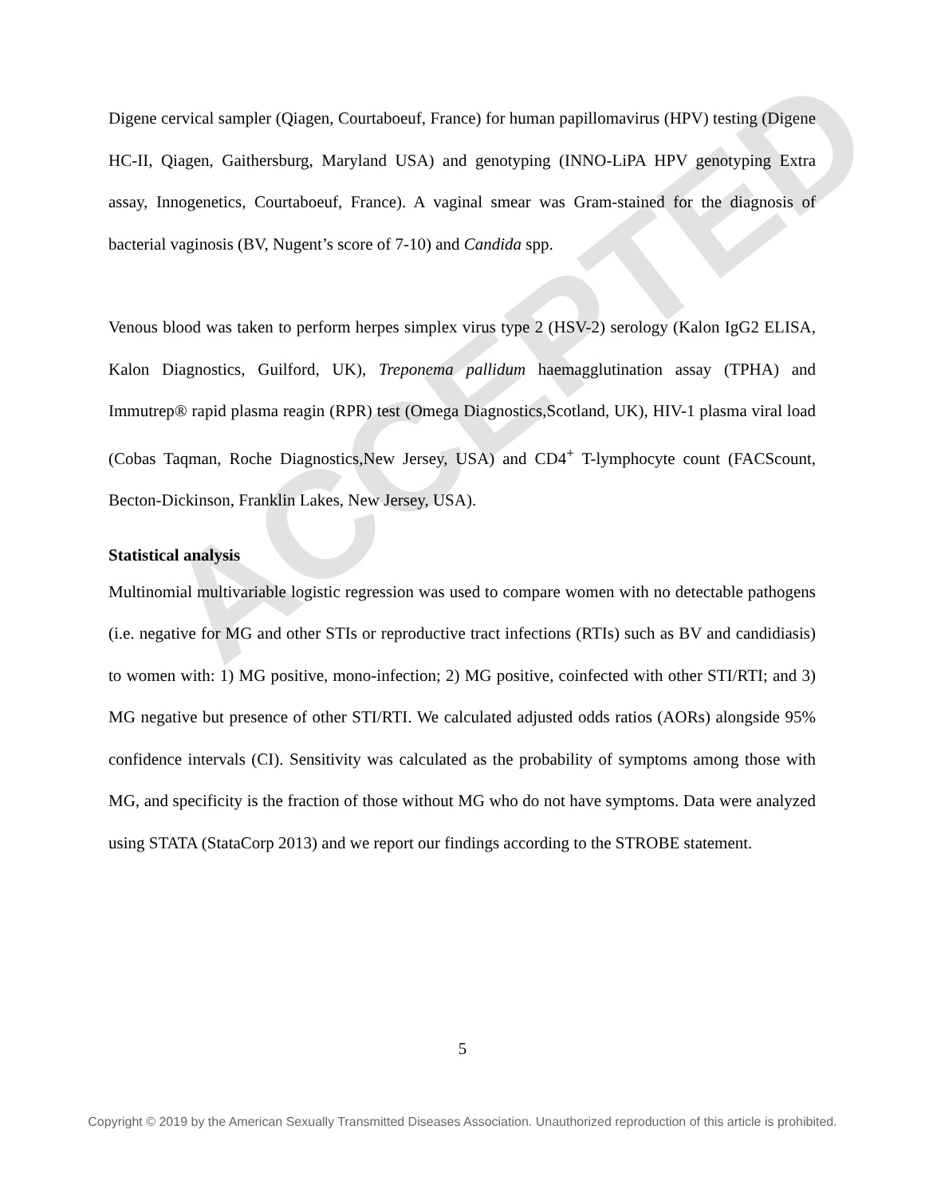ACCEPTED
Digene cervical sampler (Qiagen, Courtaboeuf, France) for human papillomavirus (HPV) testing (Digene HC-II, Qiagen, Gaithersburg, Maryland USA) and genotyping (INNO-LiPA HPV genotyping Extra assay, Innogenetics, Courtaboeuf, France). A vaginal smear was Gram-stained for the diagnosis of bacterial vaginosis (BV, Nugent’s score of 7-10) and Candida spp.
Venous blood was taken to perform herpes simplex virus type 2 (HSV-2) serology (Kalon IgG2 ELISA, Kalon Diagnostics, Guilford, UK), Treponema pallidum haemagglutination assay (TPHA) and Immutrep® rapid plasma reagin (RPR) test (Omega Diagnostics,Scotland, UK), HIV-1 plasma viral load (Cobas Taqman, Roche Diagnostics,New Jersey, USA) and CD4<sup>+</sup> T-lymphocyte count (FACScount, Becton-Dickinson, Franklin Lakes, New Jersey, USA).
Statistical analysis
Multinomial multivariable logistic regression was used to compare women with no detectable pathogens (i.e. negative for MG and other STIs or reproductive tract infections (RTIs) such as BV and candidiasis) to women with: 1) MG positive, mono-infection; 2) MG positive, coinfected with other STI/RTI; and 3) MG negative but presence of other STI/RTI. We calculated adjusted odds ratios (AORs) alongside 95% confidence intervals (CI). Sensitivity was calculated as the probability of symptoms among those with MG, and specificity is the fraction of those without MG who do not have symptoms. Data were analyzed using STATA (StataCorp 2013) and we report our findings according to the STROBE statement.
5
Copyright © 2019 by the American Sexually Transmitted Diseases Association. Unauthorized reproduction of this article is prohibited.